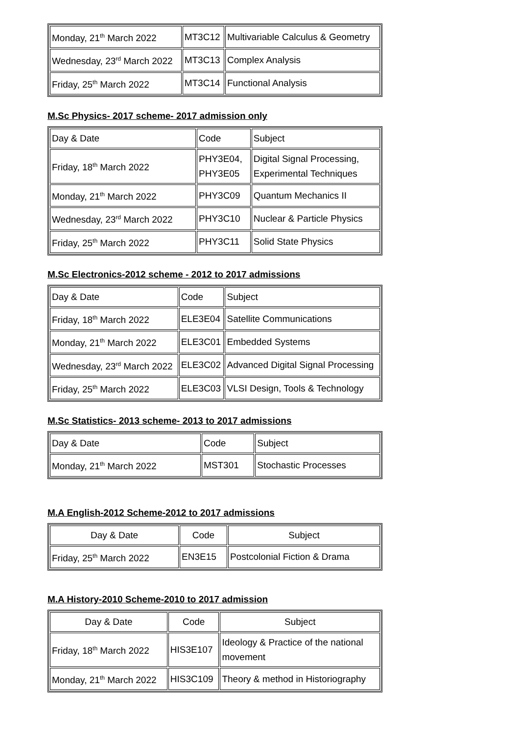| Monday, 21<sup>th</sup> March 2022 | MT3C12 | Multivariable Calculus & Geometry |
| Wednesday, 23<sup>rd</sup> March 2022 | MT3C13 | Complex Analysis |
| Friday, 25<sup>th</sup> March 2022 | MT3C14 | Functional Analysis |
M.Sc Physics- 2017 scheme- 2017 admission only
| Day & Date | Code | Subject |
| Friday, 18<sup>th</sup> March 2022 | PHY3E04, PHY3E05 | Digital Signal Processing, Experimental Techniques |
| Monday, 21<sup>th</sup> March 2022 | PHY3C09 | Quantum Mechanics II |
| Wednesday, 23<sup>rd</sup> March 2022 | PHY3C10 | Nuclear & Particle Physics |
| Friday, 25<sup>th</sup> March 2022 | PHY3C11 | Solid State Physics |
M.Sc Electronics-2012 scheme - 2012 to 2017 admissions
| Day & Date | Code | Subject |
| Friday, 18<sup>th</sup> March 2022 | ELE3E04 | Satellite Communications |
| Monday, 21<sup>th</sup> March 2022 | ELE3C01 | Embedded Systems |
| Wednesday, 23<sup>rd</sup> March 2022 | ELE3C02 | Advanced Digital Signal Processing |
| Friday, 25<sup>th</sup> March 2022 | ELE3C03 | VLSI Design, Tools & Technology |
M.Sc Statistics- 2013 scheme- 2013 to 2017 admissions
| Day & Date | Code | Subject |
| Monday, 21<sup>th</sup> March 2022 | MST301 | Stochastic Processes |
M.A English-2012 Scheme-2012 to 2017 admissions
| Day & Date | Code | Subject |
| Friday, 25<sup>th</sup> March 2022 | EN3E15 | Postcolonial Fiction & Drama |
M.A History-2010 Scheme-2010 to 2017 admission
| Day & Date | Code | Subject |
| Friday, 18<sup>th</sup> March 2022 | HIS3E107 | Ideology & Practice of the national movement |
| Monday, 21<sup>th</sup> March 2022 | HIS3C109 | Theory & method in Historiography |